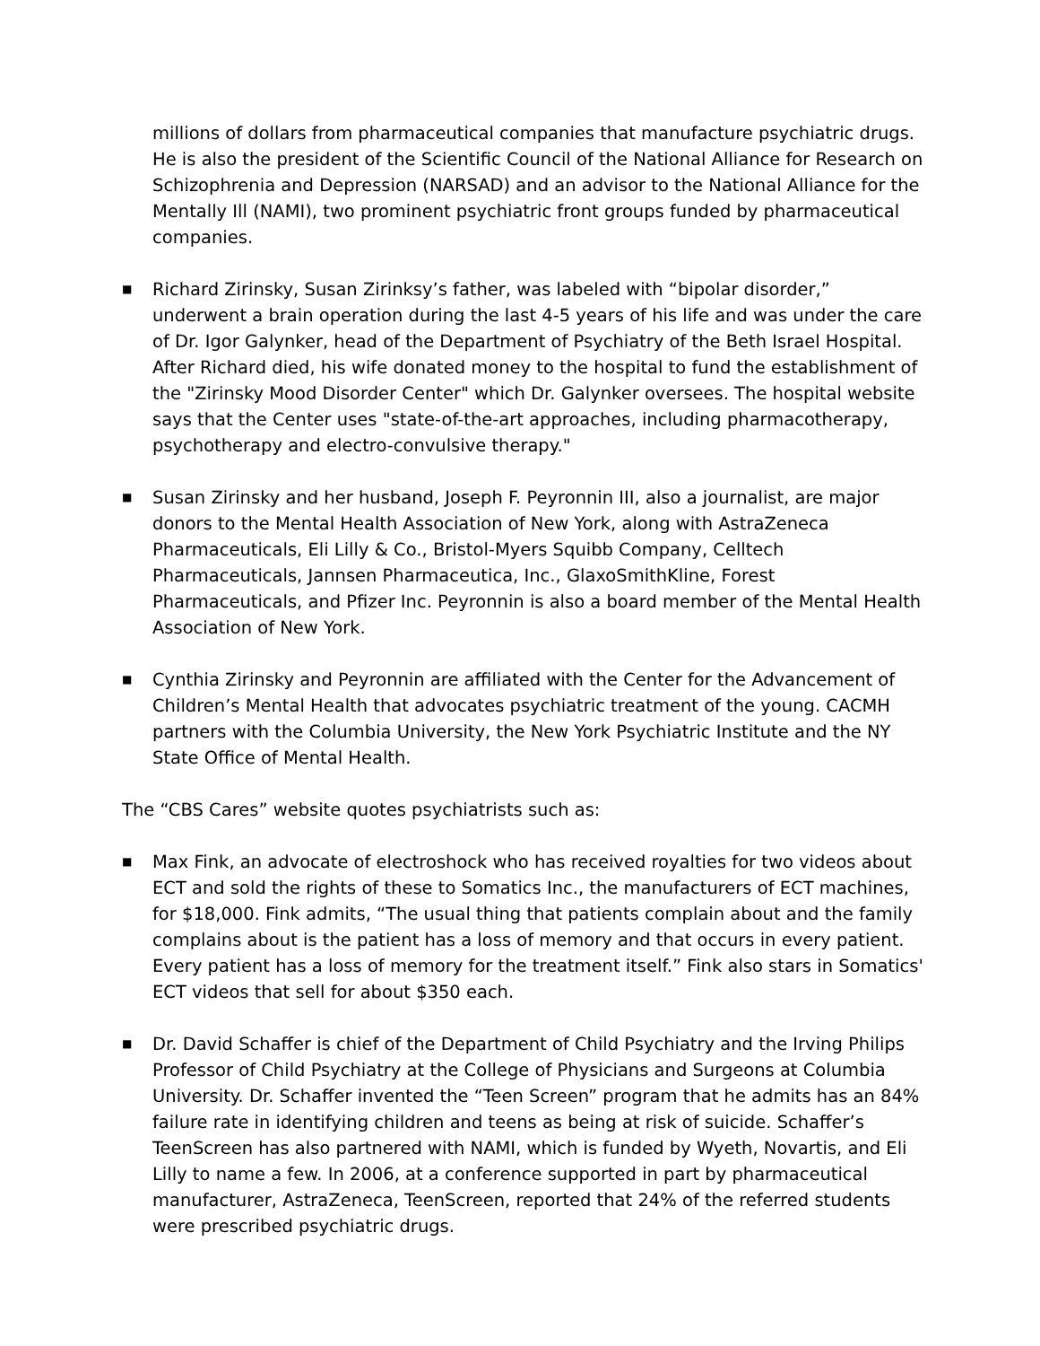millions of dollars from pharmaceutical companies that manufacture psychiatric drugs. He is also the president of the Scientific Council of the National Alliance for Research on Schizophrenia and Depression (NARSAD) and an advisor to the National Alliance for the Mentally Ill (NAMI), two prominent psychiatric front groups funded by pharmaceutical companies.
■
Richard Zirinsky, Susan Zirinksy’s father, was labeled with “bipolar disorder,” underwent a brain operation during the last 4-5 years of his life and was under the care of Dr. Igor Galynker, head of the Department of Psychiatry of the Beth Israel Hospital. After Richard died, his wife donated money to the hospital to fund the establishment of the "Zirinsky Mood Disorder Center" which Dr. Galynker oversees. The hospital website says that the Center uses "state-of-the-art approaches, including pharmacotherapy, psychotherapy and electro-convulsive therapy."
■
Susan Zirinsky and her husband, Joseph F. Peyronnin III, also a journalist, are major donors to the Mental Health Association of New York, along with AstraZeneca Pharmaceuticals, Eli Lilly & Co., Bristol-Myers Squibb Company, Celltech Pharmaceuticals, Jannsen Pharmaceutica, Inc., GlaxoSmithKline, Forest Pharmaceuticals, and Pfizer Inc. Peyronnin is also a board member of the Mental Health Association of New York.
■
Cynthia Zirinsky and Peyronnin are affiliated with the Center for the Advancement of Children’s Mental Health that advocates psychiatric treatment of the young. CACMH partners with the Columbia University, the New York Psychiatric Institute and the NY State Office of Mental Health.
The “CBS Cares” website quotes psychiatrists such as:
■
Max Fink, an advocate of electroshock who has received royalties for two videos about ECT and sold the rights of these to Somatics Inc., the manufacturers of ECT machines, for $18,000. Fink admits, “The usual thing that patients complain about and the family complains about is the patient has a loss of memory and that occurs in every patient. Every patient has a loss of memory for the treatment itself.” Fink also stars in Somatics' ECT videos that sell for about $350 each.
■
Dr. David Schaffer is chief of the Department of Child Psychiatry and the Irving Philips Professor of Child Psychiatry at the College of Physicians and Surgeons at Columbia University. Dr. Schaffer invented the “Teen Screen” program that he admits has an 84% failure rate in identifying children and teens as being at risk of suicide. Schaffer’s TeenScreen has also partnered with NAMI, which is funded by Wyeth, Novartis, and Eli Lilly to name a few. In 2006, at a conference supported in part by pharmaceutical manufacturer, AstraZeneca, TeenScreen, reported that 24% of the referred students were prescribed psychiatric drugs.